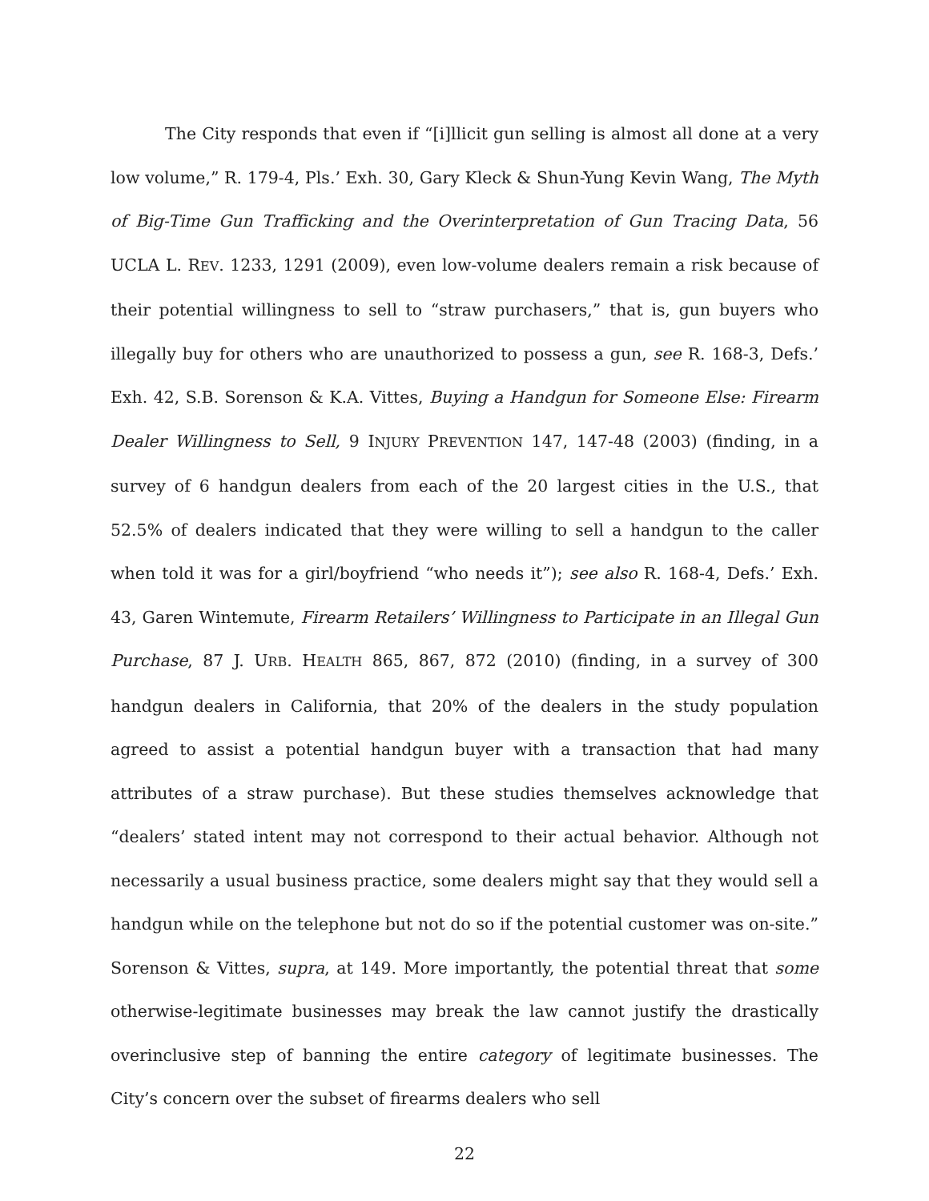The City responds that even if “[i]llicit gun selling is almost all done at a very low volume,” R. 179-4, Pls.’ Exh. 30, Gary Kleck & Shun-Yung Kevin Wang, The Myth of Big-Time Gun Trafficking and the Overinterpretation of Gun Tracing Data, 56 UCLA L. REV. 1233, 1291 (2009), even low-volume dealers remain a risk because of their potential willingness to sell to “straw purchasers,” that is, gun buyers who illegally buy for others who are unauthorized to possess a gun, see R. 168-3, Defs.’ Exh. 42, S.B. Sorenson & K.A. Vittes, Buying a Handgun for Someone Else: Firearm Dealer Willingness to Sell, 9 INJURY PREVENTION 147, 147-48 (2003) (finding, in a survey of 6 handgun dealers from each of the 20 largest cities in the U.S., that 52.5% of dealers indicated that they were willing to sell a handgun to the caller when told it was for a girl/boyfriend “who needs it”); see also R. 168-4, Defs.’ Exh. 43, Garen Wintemute, Firearm Retailers’ Willingness to Participate in an Illegal Gun Purchase, 87 J. URB. HEALTH 865, 867, 872 (2010) (finding, in a survey of 300 handgun dealers in California, that 20% of the dealers in the study population agreed to assist a potential handgun buyer with a transaction that had many attributes of a straw purchase). But these studies themselves acknowledge that “dealers’ stated intent may not correspond to their actual behavior. Although not necessarily a usual business practice, some dealers might say that they would sell a handgun while on the telephone but not do so if the potential customer was on-site.” Sorenson & Vittes, supra, at 149. More importantly, the potential threat that some otherwise-legitimate businesses may break the law cannot justify the drastically overinclusive step of banning the entire category of legitimate businesses. The City’s concern over the subset of firearms dealers who sell
22